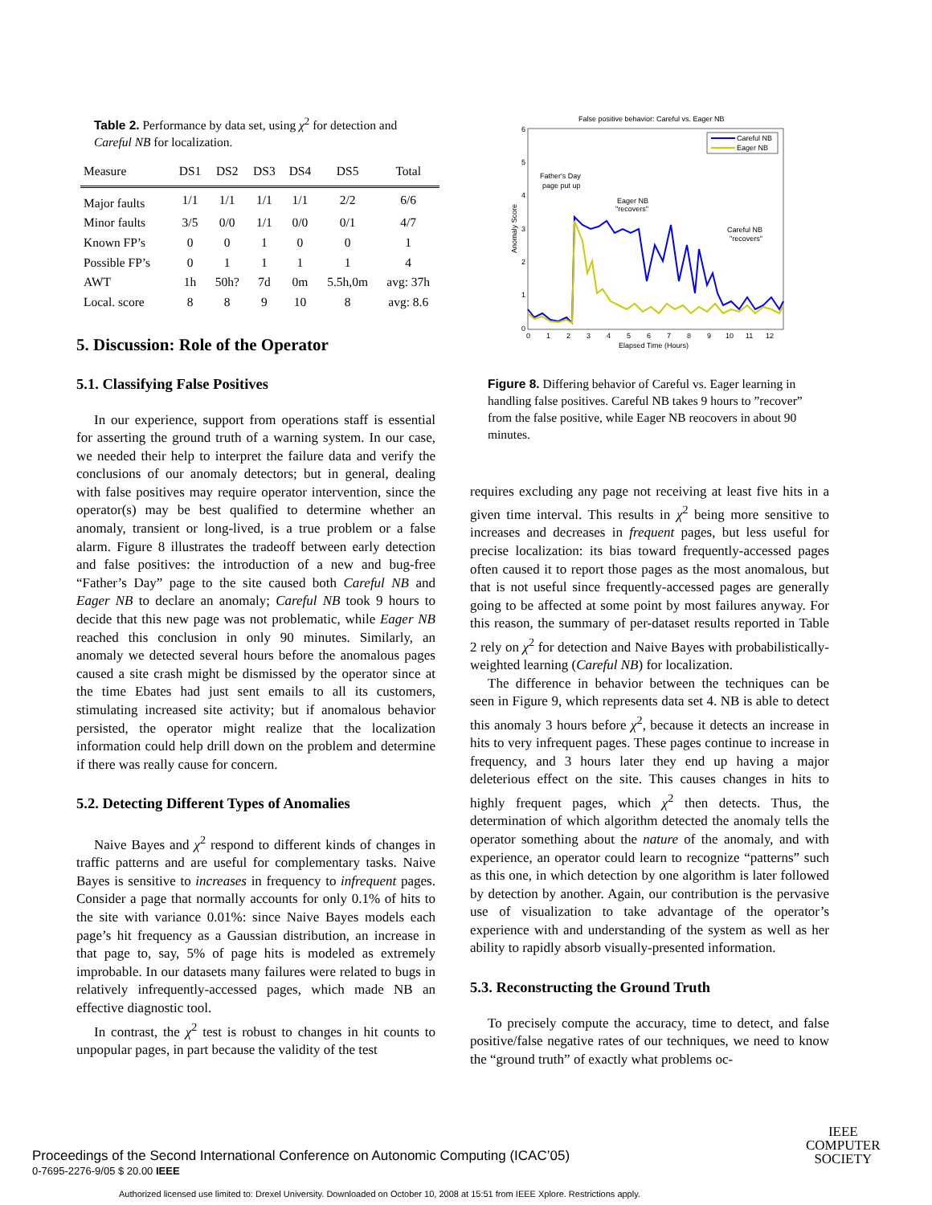Table 2. Performance by data set, using χ<sup>2</sup> for detection and Careful NB for localization.
| Measure | DS1 | DS2 | DS3 | DS4 | DS5 | Total |
| --- | --- | --- | --- | --- | --- | --- |
| Major faults | 1/1 | 1/1 | 1/1 | 1/1 | 2/2 | 6/6 |
| Minor faults | 3/5 | 0/0 | 1/1 | 0/0 | 0/1 | 4/7 |
| Known FP’s | 0 | 0 | 1 | 0 | 0 | 1 |
| Possible FP’s | 0 | 1 | 1 | 1 | 1 | 4 |
| AWT | 1h | 50h? | 7d | 0m | 5.5h,0m | avg: 37h |
| Local. score | 8 | 8 | 9 | 10 | 8 | avg: 8.6 |
5. Discussion: Role of the Operator
5.1. Classifying False Positives
In our experience, support from operations staff is essential for asserting the ground truth of a warning system. In our case, we needed their help to interpret the failure data and verify the conclusions of our anomaly detectors; but in general, dealing with false positives may require operator intervention, since the operator(s) may be best qualified to determine whether an anomaly, transient or long-lived, is a true problem or a false alarm. Figure 8 illustrates the tradeoff between early detection and false positives: the introduction of a new and bug-free “Father’s Day” page to the site caused both Careful NB and Eager NB to declare an anomaly; Careful NB took 9 hours to decide that this new page was not problematic, while Eager NB reached this conclusion in only 90 minutes. Similarly, an anomaly we detected several hours before the anomalous pages caused a site crash might be dismissed by the operator since at the time Ebates had just sent emails to all its customers, stimulating increased site activity; but if anomalous behavior persisted, the operator might realize that the localization information could help drill down on the problem and determine if there was really cause for concern.
5.2. Detecting Different Types of Anomalies
Naive Bayes and χ<sup>2</sup> respond to different kinds of changes in traffic patterns and are useful for complementary tasks. Naive Bayes is sensitive to increases in frequency to infrequent pages. Consider a page that normally accounts for only 0.1% of hits to the site with variance 0.01%: since Naive Bayes models each page’s hit frequency as a Gaussian distribution, an increase in that page to, say, 5% of page hits is modeled as extremely improbable. In our datasets many failures were related to bugs in relatively infrequently-accessed pages, which made NB an effective diagnostic tool.
In contrast, the χ<sup>2</sup> test is robust to changes in hit counts to unpopular pages, in part because the validity of the test
False positive behavior: Careful vs. Eager NB
6
5
4
3
2
1
0
Anomaly Score
0
1
2
3
4
5
6
7
8
9
10
11
12
Elapsed Time (Hours)
Careful NB
Eager NB
Father's Day
page put up
Eager NB
"recovers"
Careful NB
"recovers"
Figure 8. Differing behavior of Careful vs. Eager learning in handling false positives. Careful NB takes 9 hours to ”recover” from the false positive, while Eager NB reocovers in about 90 minutes.
requires excluding any page not receiving at least five hits in a given time interval. This results in χ<sup>2</sup> being more sensitive to increases and decreases in frequent pages, but less useful for precise localization: its bias toward frequently-accessed pages often caused it to report those pages as the most anomalous, but that is not useful since frequently-accessed pages are generally going to be affected at some point by most failures anyway. For this reason, the summary of per-dataset results reported in Table 2 rely on χ<sup>2</sup> for detection and Naive Bayes with probabilistically-weighted learning (Careful NB) for localization.
The difference in behavior between the techniques can be seen in Figure 9, which represents data set 4. NB is able to detect this anomaly 3 hours before χ<sup>2</sup>, because it detects an increase in hits to very infrequent pages. These pages continue to increase in frequency, and 3 hours later they end up having a major deleterious effect on the site. This causes changes in hits to highly frequent pages, which χ<sup>2</sup> then detects. Thus, the determination of which algorithm detected the anomaly tells the operator something about the nature of the anomaly, and with experience, an operator could learn to recognize “patterns” such as this one, in which detection by one algorithm is later followed by detection by another. Again, our contribution is the pervasive use of visualization to take advantage of the operator’s experience with and understanding of the system as well as her ability to rapidly absorb visually-presented information.
5.3. Reconstructing the Ground Truth
To precisely compute the accuracy, time to detect, and false positive/false negative rates of our techniques, we need to know the “ground truth” of exactly what problems oc-
Proceedings of the Second International Conference on Autonomic Computing (ICAC’05)
0-7695-2276-9/05 $ 20.00 IEEE
IEEE
COMPUTER
SOCIETY
Authorized licensed use limited to: Drexel University. Downloaded on October 10, 2008 at 15:51 from IEEE Xplore. Restrictions apply.